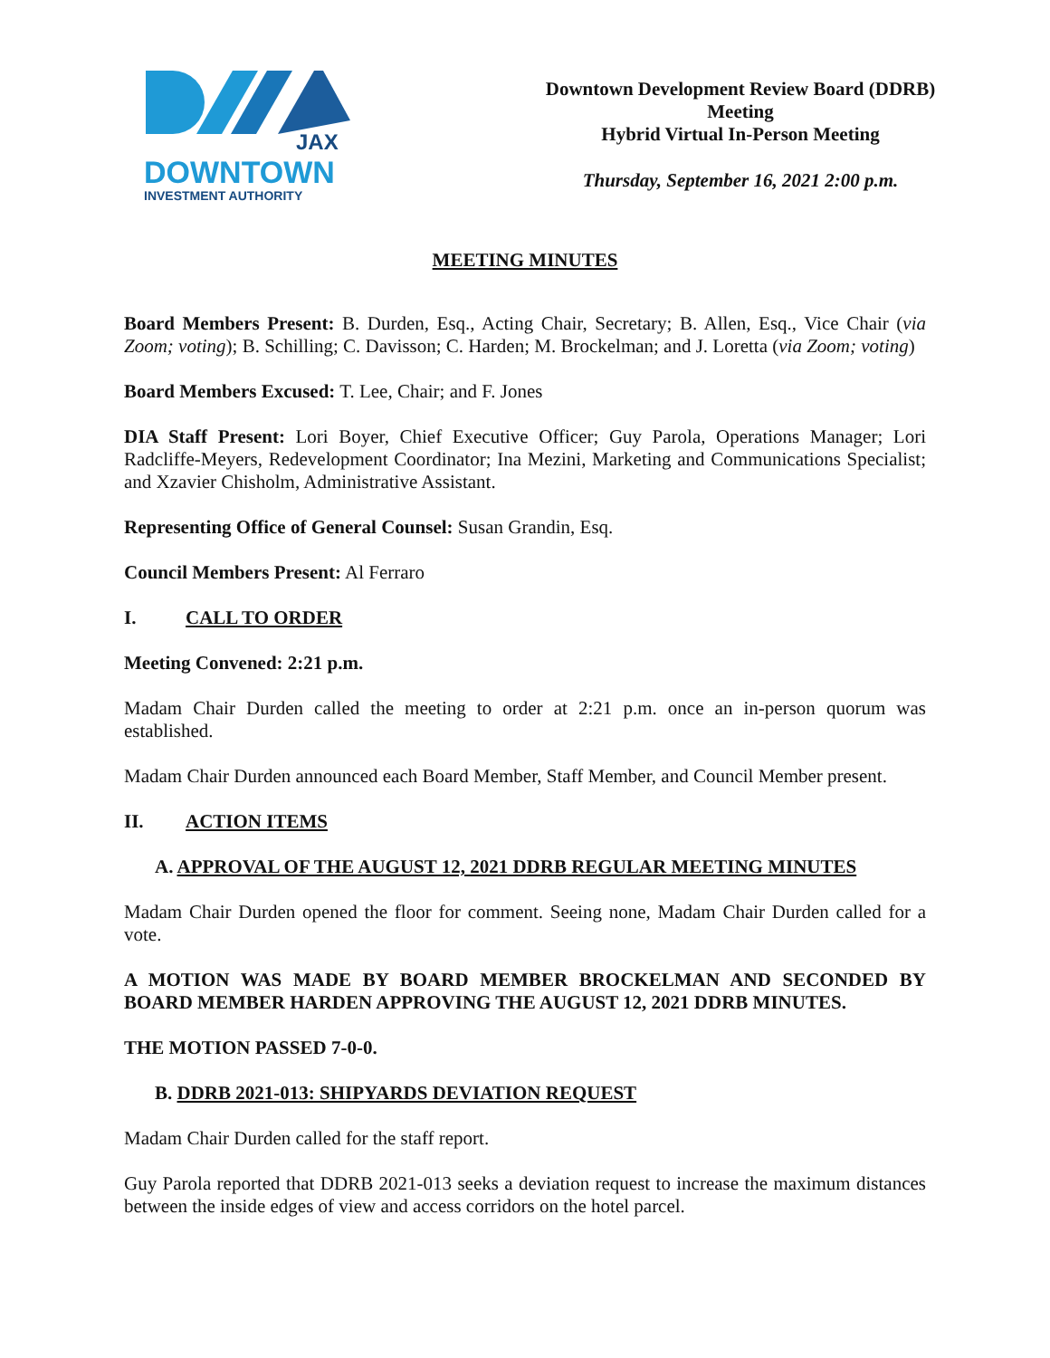JAX
DOWNTOWN
INVESTMENT AUTHORITY
Downtown Development Review Board (DDRB)
Meeting
Hybrid Virtual In-Person Meeting
Thursday, September 16, 2021 2:00 p.m.
MEETING MINUTES
Board Members Present: B. Durden, Esq., Acting Chair, Secretary; B. Allen, Esq., Vice Chair (via Zoom; voting); B. Schilling; C. Davisson; C. Harden; M. Brockelman; and J. Loretta (via Zoom; voting)
Board Members Excused: T. Lee, Chair; and F. Jones
DIA Staff Present: Lori Boyer, Chief Executive Officer; Guy Parola, Operations Manager; Lori Radcliffe-Meyers, Redevelopment Coordinator; Ina Mezini, Marketing and Communications Specialist; and Xzavier Chisholm, Administrative Assistant.
Representing Office of General Counsel: Susan Grandin, Esq.
Council Members Present: Al Ferraro
I. CALL TO ORDER
Meeting Convened: 2:21 p.m.
Madam Chair Durden called the meeting to order at 2:21 p.m. once an in-person quorum was established.
Madam Chair Durden announced each Board Member, Staff Member, and Council Member present.
II. ACTION ITEMS
A. APPROVAL OF THE AUGUST 12, 2021 DDRB REGULAR MEETING MINUTES
Madam Chair Durden opened the floor for comment. Seeing none, Madam Chair Durden called for a vote.
A MOTION WAS MADE BY BOARD MEMBER BROCKELMAN AND SECONDED BY BOARD MEMBER HARDEN APPROVING THE AUGUST 12, 2021 DDRB MINUTES.
THE MOTION PASSED 7-0-0.
B. DDRB 2021-013: SHIPYARDS DEVIATION REQUEST
Madam Chair Durden called for the staff report.
Guy Parola reported that DDRB 2021-013 seeks a deviation request to increase the maximum distances between the inside edges of view and access corridors on the hotel parcel.